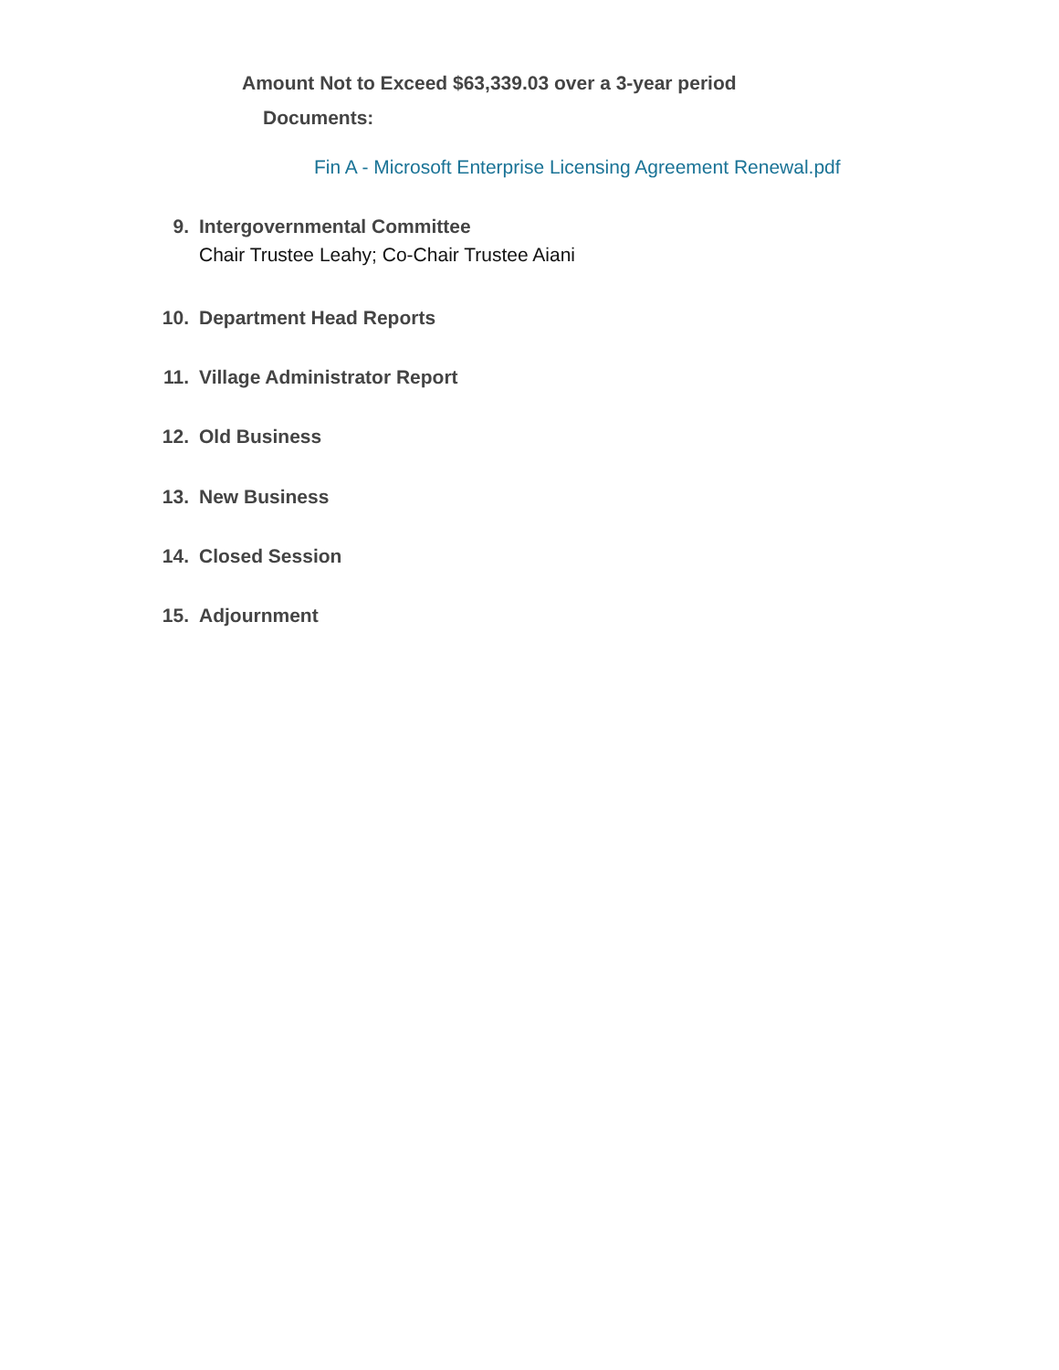Amount Not to Exceed $63,339.03 over a 3-year period
Documents:
Fin A - Microsoft Enterprise Licensing Agreement Renewal.pdf
9. Intergovernmental Committee
Chair Trustee Leahy; Co-Chair Trustee Aiani
10. Department Head Reports
11. Village Administrator Report
12. Old Business
13. New Business
14. Closed Session
15. Adjournment